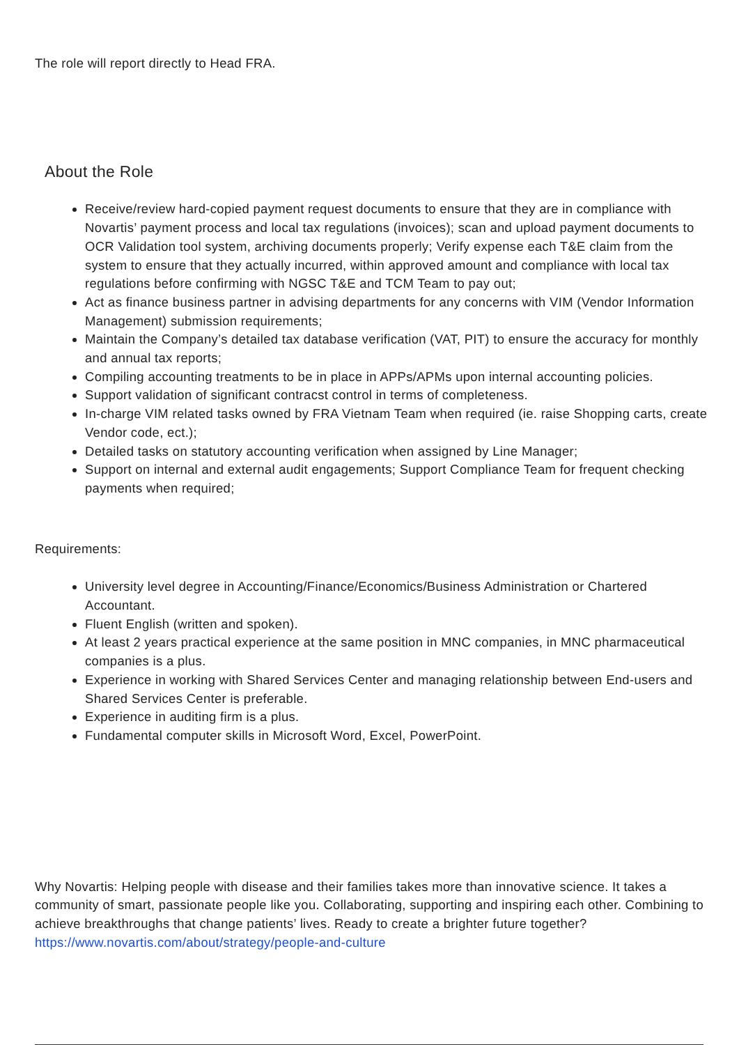The role will report directly to Head FRA.
About the Role
Receive/review hard-copied payment request documents to ensure that they are in compliance with Novartis’ payment process and local tax regulations (invoices); scan and upload payment documents to OCR Validation tool system, archiving documents properly; Verify expense each T&E claim from the system to ensure that they actually incurred, within approved amount and compliance with local tax regulations before confirming with NGSC T&E and TCM Team to pay out;
Act as finance business partner in advising departments for any concerns with VIM (Vendor Information Management) submission requirements;
Maintain the Company’s detailed tax database verification (VAT, PIT) to ensure the accuracy for monthly and annual tax reports;
Compiling accounting treatments to be in place in APPs/APMs upon internal accounting policies.
Support validation of significant contracst control in terms of completeness.
In-charge VIM related tasks owned by FRA Vietnam Team when required (ie. raise Shopping carts, create Vendor code, ect.);
Detailed tasks on statutory accounting verification when assigned by Line Manager;
Support on internal and external audit engagements; Support Compliance Team for frequent checking payments when required;
Requirements:
University level degree in Accounting/Finance/Economics/Business Administration or Chartered Accountant.
Fluent English (written and spoken).
At least 2 years practical experience at the same position in MNC companies, in MNC pharmaceutical companies is a plus.
Experience in working with Shared Services Center and managing relationship between End-users and Shared Services Center is preferable.
Experience in auditing firm is a plus.
Fundamental computer skills in Microsoft Word, Excel, PowerPoint.
Why Novartis: Helping people with disease and their families takes more than innovative science. It takes a community of smart, passionate people like you. Collaborating, supporting and inspiring each other. Combining to achieve breakthroughs that change patients’ lives. Ready to create a brighter future together? https://www.novartis.com/about/strategy/people-and-culture